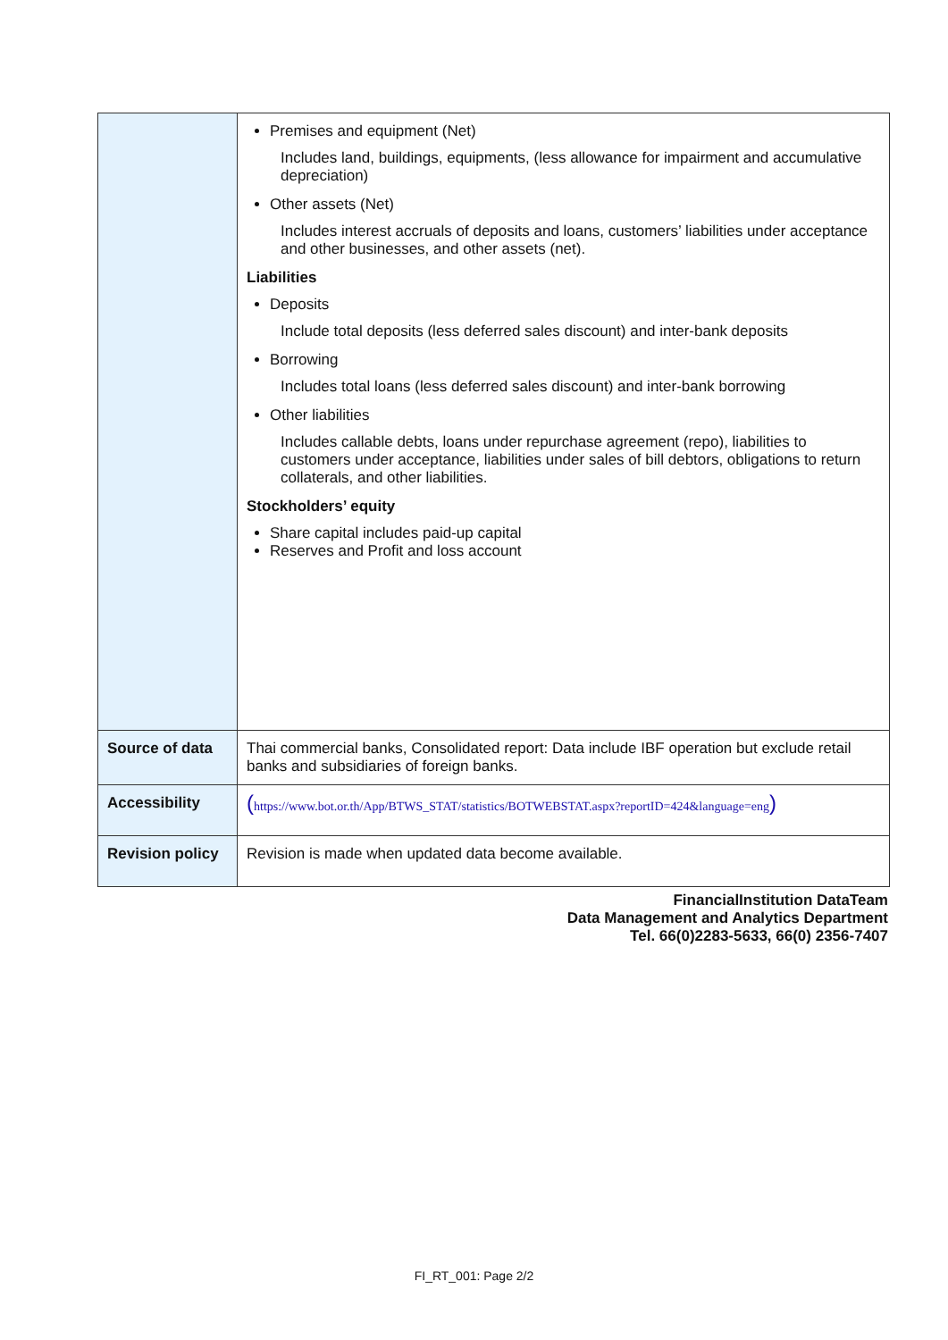| | Premises and equipment (Net) Includes land, buildings, equipments, (less allowance for impairment and accumulative depreciation) Other assets (Net) Includes interest accruals of deposits and loans, customers’ liabilities under acceptance and other businesses, and other assets (net). Liabilities Deposits Include total deposits (less deferred sales discount) and inter-bank deposits Borrowing Includes total loans (less deferred sales discount) and inter-bank borrowing Other liabilities Includes callable debts, loans under repurchase agreement (repo), liabilities to customers under acceptance, liabilities under sales of bill debtors, obligations to return collaterals, and other liabilities. Stockholders’ equity Share capital includes paid-up capital Reserves and Profit and loss account |
| Source of data | Thai commercial banks, Consolidated report: Data include IBF operation but exclude retail banks and subsidiaries of foreign banks. |
| Accessibility | ( https://www.bot.or.th/App/BTWS_STAT/statistics/BOTWEBSTAT.aspx?reportID=424&language=eng ) |
| Revision policy | Revision is made when updated data become available. |
FinancialInstitution DataTeam
Data Management and Analytics Department
Tel. 66(0)2283-5633, 66(0) 2356-7407
FI_RT_001: Page 2/2